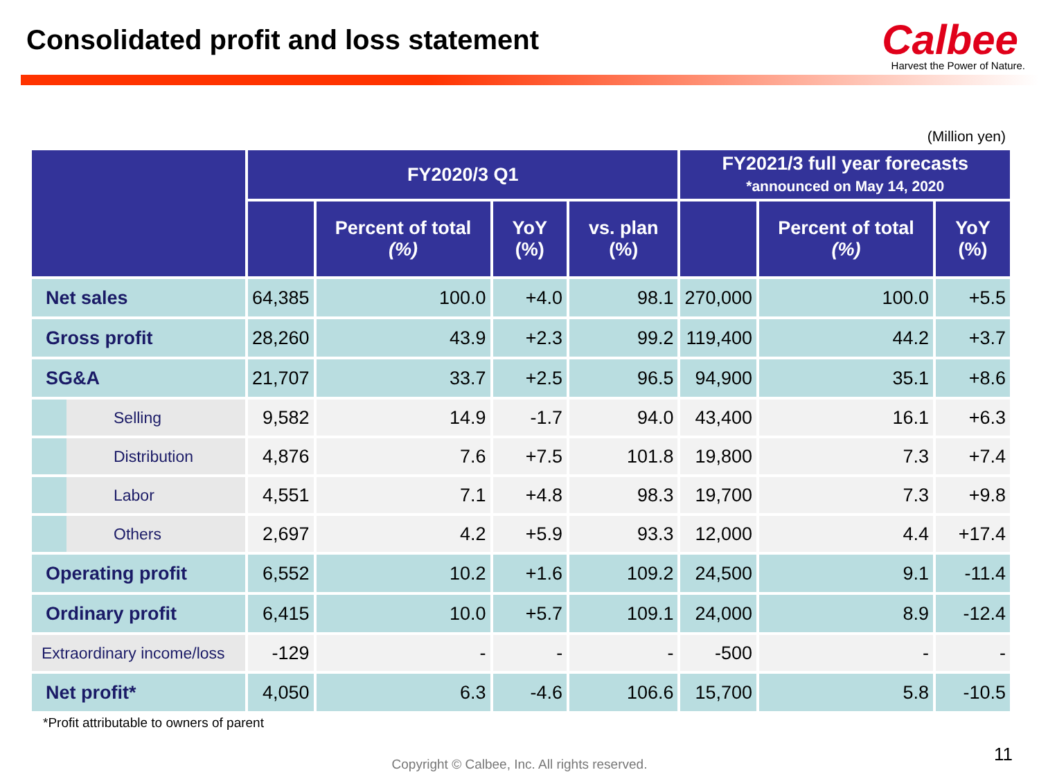Consolidated profit and loss statement
Calbee
Harvest the Power of Nature.
(Million yen)
| | FY2020/3 Q1 | | | | FY2021/3 full year forecasts *announced on May 14, 2020 | | |
| --- | --- | --- | --- | --- | --- | --- | --- |
| | | Percent of total (%) | YoY (%) | vs. plan (%) | | Percent of total (%) | YoY (%) |
| Net sales | 64,385 | 100.0 | +4.0 | 98.1 | 270,000 | 100.0 | +5.5 |
| Gross profit | 28,260 | 43.9 | +2.3 | 99.2 | 119,400 | 44.2 | +3.7 |
| SG&A | 21,707 | 33.7 | +2.5 | 96.5 | 94,900 | 35.1 | +8.6 |
| Selling | 9,582 | 14.9 | -1.7 | 94.0 | 43,400 | 16.1 | +6.3 |
| Distribution | 4,876 | 7.6 | +7.5 | 101.8 | 19,800 | 7.3 | +7.4 |
| Labor | 4,551 | 7.1 | +4.8 | 98.3 | 19,700 | 7.3 | +9.8 |
| Others | 2,697 | 4.2 | +5.9 | 93.3 | 12,000 | 4.4 | +17.4 |
| Operating profit | 6,552 | 10.2 | +1.6 | 109.2 | 24,500 | 9.1 | -11.4 |
| Ordinary profit | 6,415 | 10.0 | +5.7 | 109.1 | 24,000 | 8.9 | -12.4 |
| Extraordinary income/loss | -129 | - | - | - | -500 | - | - |
| Net profit* | 4,050 | 6.3 | -4.6 | 106.6 | 15,700 | 5.8 | -10.5 |
*Profit attributable to owners of parent
Copyright © Calbee, Inc. All rights reserved. 11